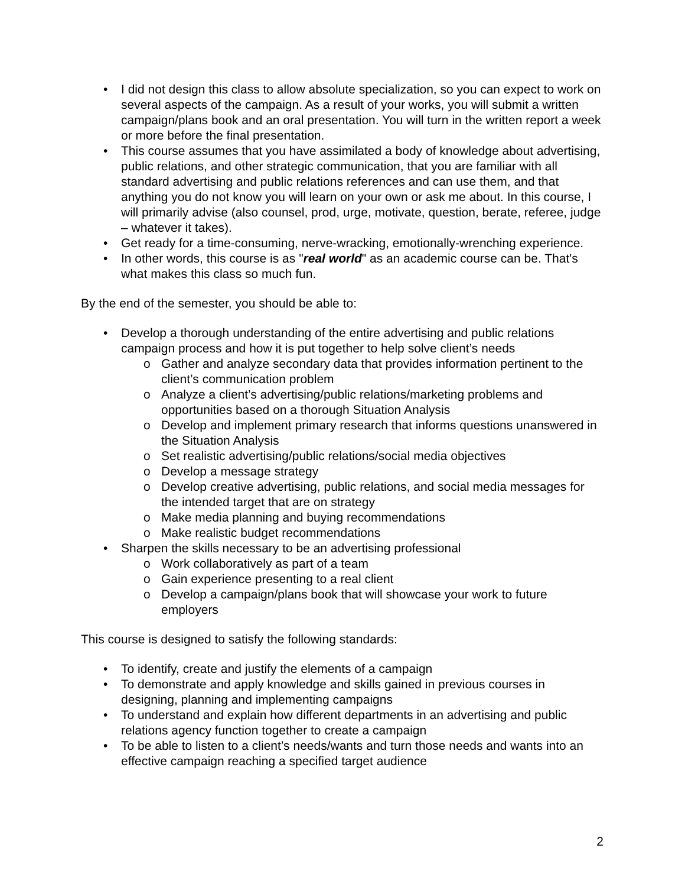• I did not design this class to allow absolute specialization, so you can expect to work on several aspects of the campaign. As a result of your works, you will submit a written campaign/plans book and an oral presentation. You will turn in the written report a week or more before the final presentation.
• This course assumes that you have assimilated a body of knowledge about advertising, public relations, and other strategic communication, that you are familiar with all standard advertising and public relations references and can use them, and that anything you do not know you will learn on your own or ask me about. In this course, I will primarily advise (also counsel, prod, urge, motivate, question, berate, referee, judge – whatever it takes).
• Get ready for a time-consuming, nerve-wracking, emotionally-wrenching experience.
• In other words, this course is as "real world" as an academic course can be. That's what makes this class so much fun.
By the end of the semester, you should be able to:
• Develop a thorough understanding of the entire advertising and public relations campaign process and how it is put together to help solve client’s needs
o Gather and analyze secondary data that provides information pertinent to the client’s communication problem
o Analyze a client’s advertising/public relations/marketing problems and opportunities based on a thorough Situation Analysis
o Develop and implement primary research that informs questions unanswered in the Situation Analysis
o Set realistic advertising/public relations/social media objectives
o Develop a message strategy
o Develop creative advertising, public relations, and social media messages for the intended target that are on strategy
o Make media planning and buying recommendations
o Make realistic budget recommendations
• Sharpen the skills necessary to be an advertising professional
o Work collaboratively as part of a team
o Gain experience presenting to a real client
o Develop a campaign/plans book that will showcase your work to future employers
This course is designed to satisfy the following standards:
• To identify, create and justify the elements of a campaign
• To demonstrate and apply knowledge and skills gained in previous courses in designing, planning and implementing campaigns
• To understand and explain how different departments in an advertising and public relations agency function together to create a campaign
• To be able to listen to a client’s needs/wants and turn those needs and wants into an effective campaign reaching a specified target audience
2